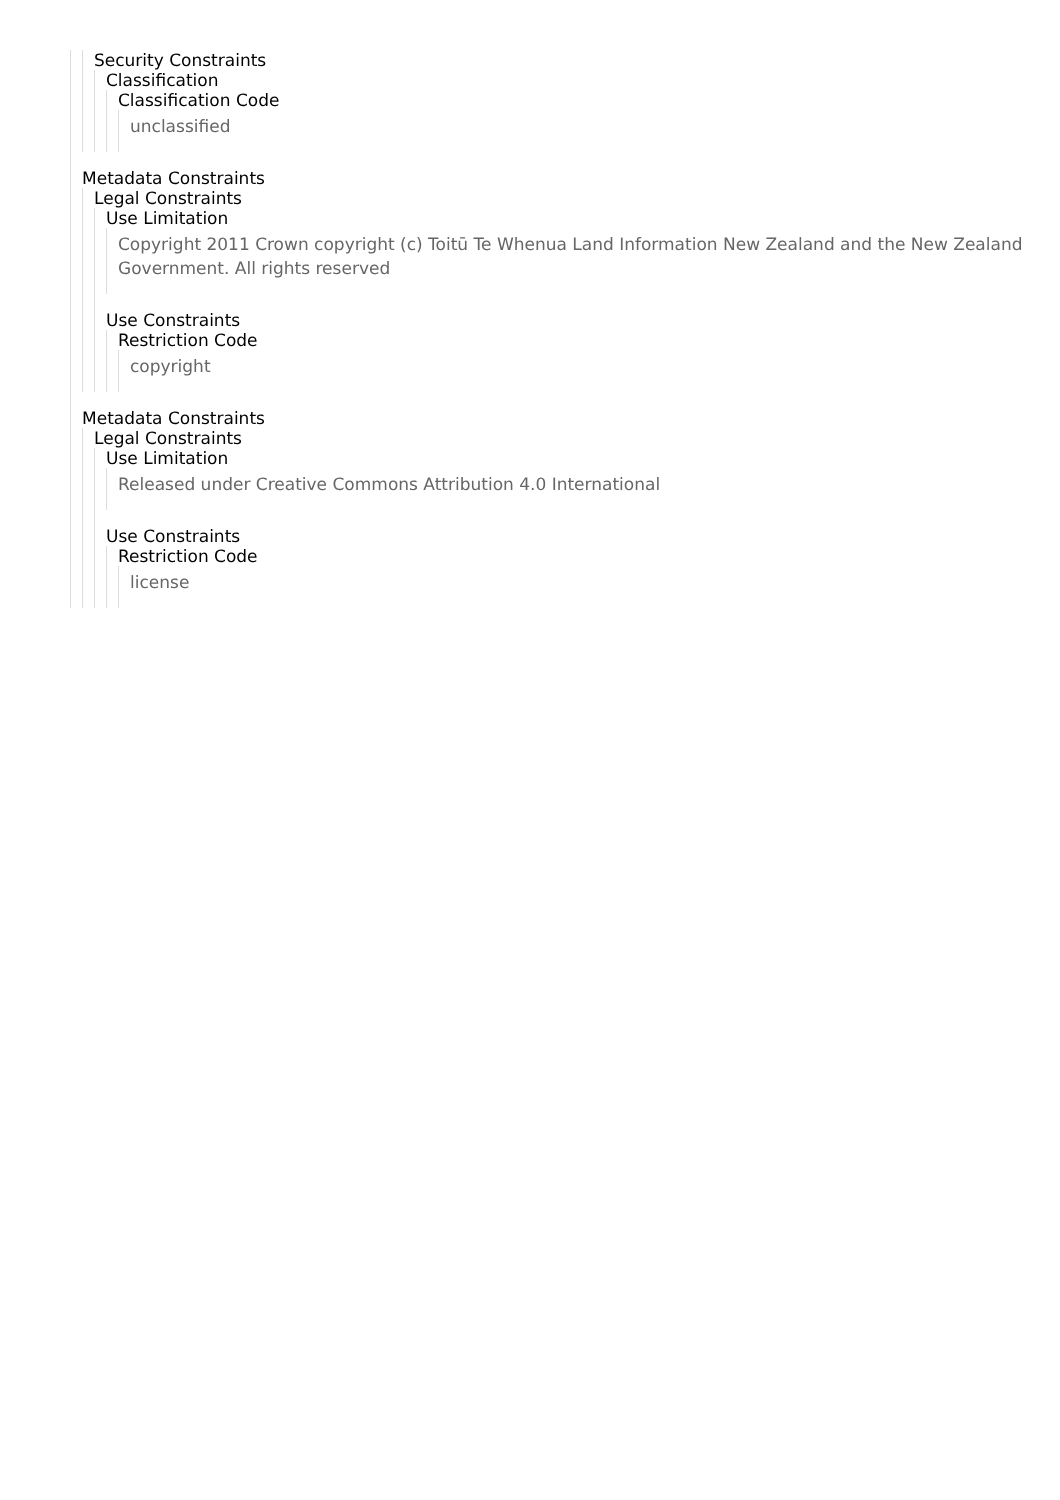Security Constraints
Classification
Classification Code
unclassified
Metadata Constraints
Legal Constraints
Use Limitation
Copyright 2011 Crown copyright (c) Toitū Te Whenua Land Information New Zealand and the New Zealand Government. All rights reserved
Use Constraints
Restriction Code
copyright
Metadata Constraints
Legal Constraints
Use Limitation
Released under Creative Commons Attribution 4.0 International
Use Constraints
Restriction Code
license